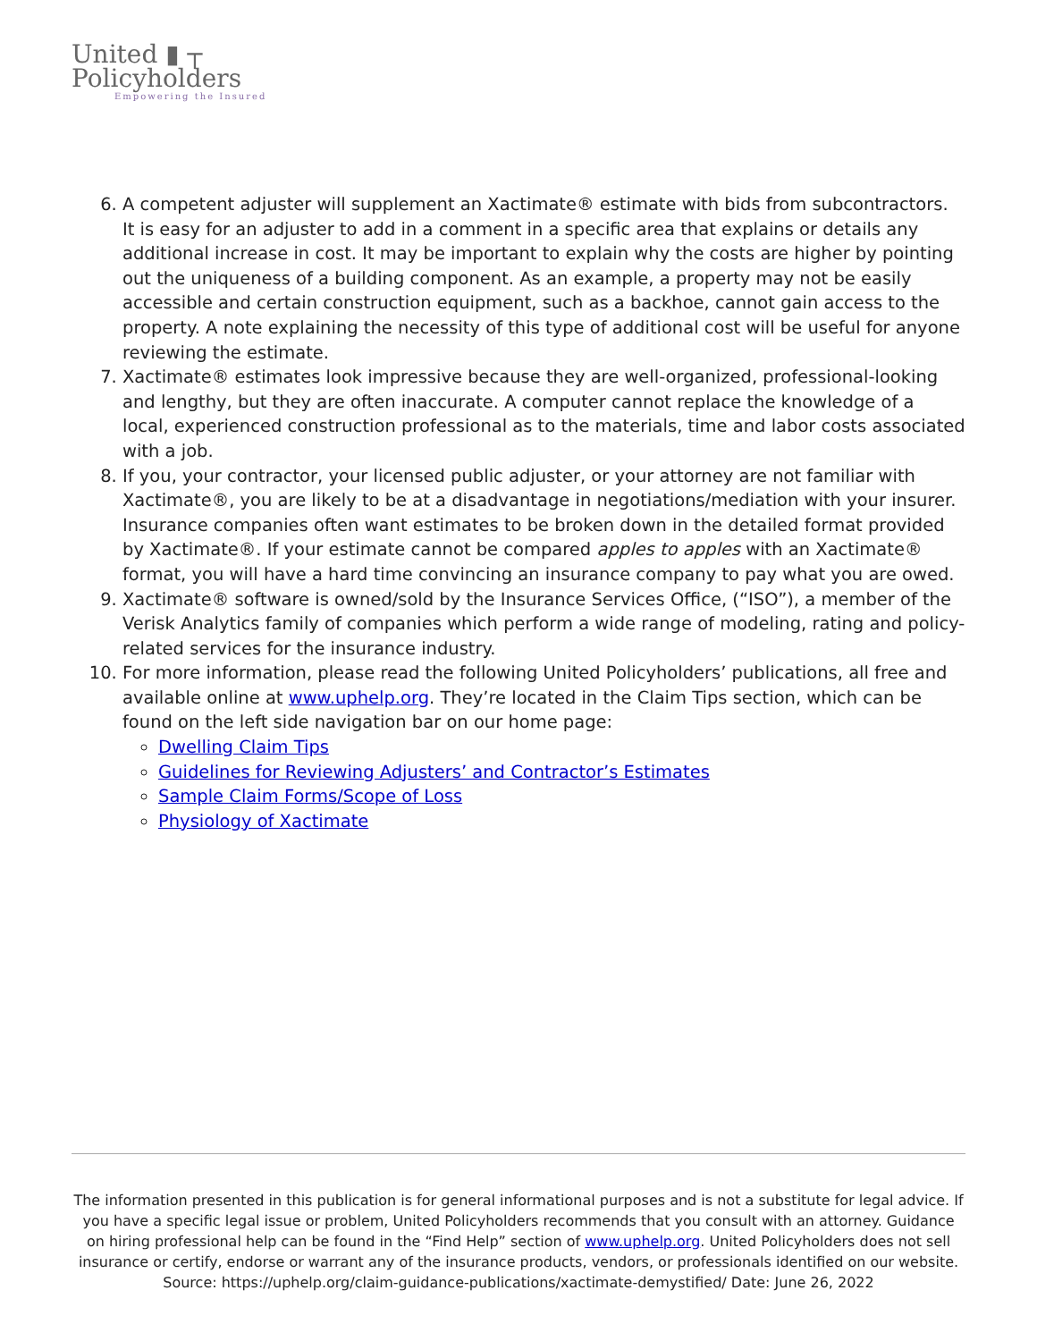United ▮ ┬
Policyholders
Empowering the Insured
6. A competent adjuster will supplement an Xactimate® estimate with bids from subcontractors. It is easy for an adjuster to add in a comment in a specific area that explains or details any additional increase in cost. It may be important to explain why the costs are higher by pointing out the uniqueness of a building component. As an example, a property may not be easily accessible and certain construction equipment, such as a backhoe, cannot gain access to the property. A note explaining the necessity of this type of additional cost will be useful for anyone reviewing the estimate.
7. Xactimate® estimates look impressive because they are well-organized, professional-looking and lengthy, but they are often inaccurate. A computer cannot replace the knowledge of a local, experienced construction professional as to the materials, time and labor costs associated with a job.
8. If you, your contractor, your licensed public adjuster, or your attorney are not familiar with Xactimate®, you are likely to be at a disadvantage in negotiations/mediation with your insurer. Insurance companies often want estimates to be broken down in the detailed format provided by Xactimate®. If your estimate cannot be compared apples to apples with an Xactimate® format, you will have a hard time convincing an insurance company to pay what you are owed.
9. Xactimate® software is owned/sold by the Insurance Services Office, (“ISO”), a member of the Verisk Analytics family of companies which perform a wide range of modeling, rating and policy-related services for the insurance industry.
10. For more information, please read the following United Policyholders’ publications, all free and available online at www.uphelp.org. They’re located in the Claim Tips section, which can be found on the left side navigation bar on our home page:
Dwelling Claim Tips
Guidelines for Reviewing Adjusters’ and Contractor’s Estimates
Sample Claim Forms/Scope of Loss
Physiology of Xactimate
The information presented in this publication is for general informational purposes and is not a substitute for legal advice. If you have a specific legal issue or problem, United Policyholders recommends that you consult with an attorney. Guidance on hiring professional help can be found in the “Find Help” section of www.uphelp.org. United Policyholders does not sell insurance or certify, endorse or warrant any of the insurance products, vendors, or professionals identified on our website.
Source: https://uphelp.org/claim-guidance-publications/xactimate-demystified/ Date: June 26, 2022